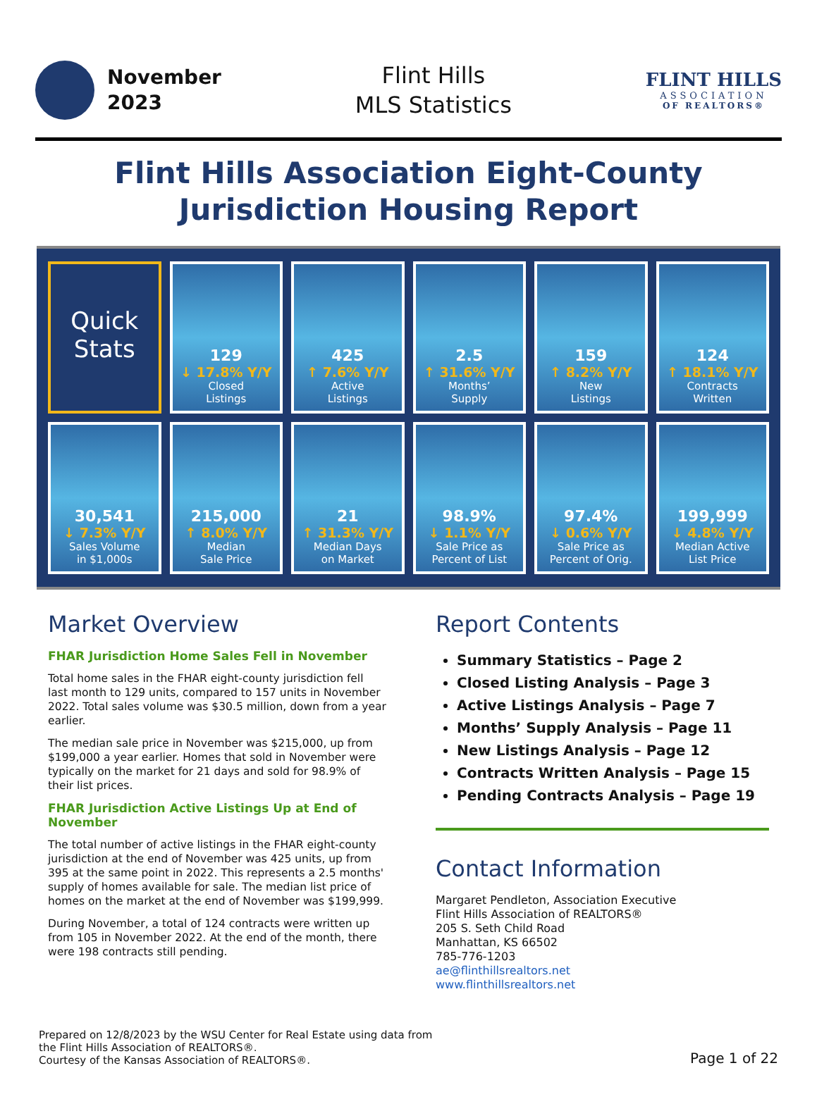November
2023
Flint Hills
MLS Statistics
FLINT HILLS
ASSOCIATION
OF REALTORS®
Flint Hills Association Eight-County Jurisdiction Housing Report
Quick
Stats
129
↓ 17.8% Y/Y
Closed
Listings
425
↑ 7.6% Y/Y
Active
Listings
2.5
↑ 31.6% Y/Y
Months’
Supply
159
↑ 8.2% Y/Y
New
Listings
124
↑ 18.1% Y/Y
Contracts
Written
30,541
↓ 7.3% Y/Y
Sales Volume
in $1,000s
215,000
↑ 8.0% Y/Y
Median
Sale Price
21
↑ 31.3% Y/Y
Median Days
on Market
98.9%
↓ 1.1% Y/Y
Sale Price as
Percent of List
97.4%
↓ 0.6% Y/Y
Sale Price as
Percent of Orig.
199,999
↓ 4.8% Y/Y
Median Active
List Price
Market Overview
FHAR Jurisdiction Home Sales Fell in November
Total home sales in the FHAR eight-county jurisdiction fell last month to 129 units, compared to 157 units in November 2022. Total sales volume was $30.5 million, down from a year earlier.
The median sale price in November was $215,000, up from $199,000 a year earlier. Homes that sold in November were typically on the market for 21 days and sold for 98.9% of their list prices.
FHAR Jurisdiction Active Listings Up at End of November
The total number of active listings in the FHAR eight-county jurisdiction at the end of November was 425 units, up from 395 at the same point in 2022. This represents a 2.5 months' supply of homes available for sale. The median list price of homes on the market at the end of November was $199,999.
During November, a total of 124 contracts were written up from 105 in November 2022. At the end of the month, there were 198 contracts still pending.
Report Contents
Summary Statistics – Page 2
Closed Listing Analysis – Page 3
Active Listings Analysis – Page 7
Months’ Supply Analysis – Page 11
New Listings Analysis – Page 12
Contracts Written Analysis – Page 15
Pending Contracts Analysis – Page 19
Contact Information
Margaret Pendleton, Association Executive
Flint Hills Association of REALTORS®
205 S. Seth Child Road
Manhattan, KS 66502
785-776-1203
ae@flinthillsrealtors.net
www.flinthillsrealtors.net
Prepared on 12/8/2023 by the WSU Center for Real Estate using data from
the Flint Hills Association of REALTORS®.
Courtesy of the Kansas Association of REALTORS®.
Page 1 of 22